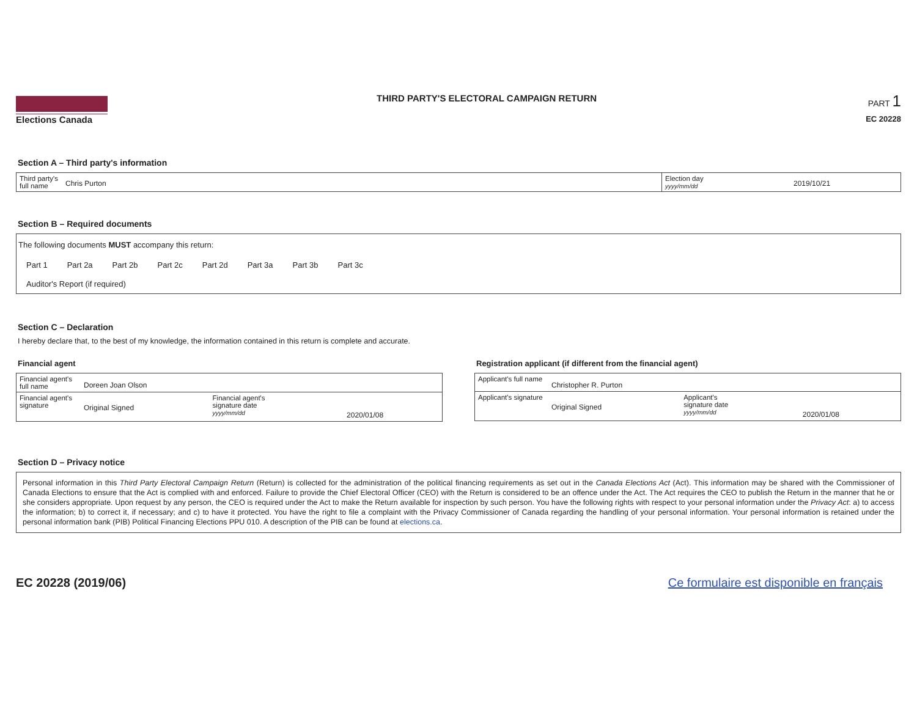Elections Canada THIRD PARTY'S ELECTORAL CAMPAIGN RETURN
PART 1
EC 20228
Section A – Third party's information
| Third party's full name | Chris Purton | Election day yyyy/mm/dd | 2019/10/21 |
Section B – Required documents
The following documents MUST accompany this return:
| Part 1 | Part 2a | Part 2b | Part 2c | Part 2d | Part 3a | Part 3b | Part 3c |
| Auditor's Report (if required) | | | | | | | |
Section C – Declaration
I hereby declare that, to the best of my knowledge, the information contained in this return is complete and accurate.
Financial agent
| Financial agent's full name | Doreen Joan Olson | | |
| Financial agent's signature | Original Signed | Financial agent's signature date yyyy/mm/dd | 2020/01/08 |
Registration applicant (if different from the financial agent)
| Applicant's full name | Christopher R. Purton | | |
| Applicant's signature | Original Signed | Applicant's signature date yyyy/mm/dd | 2020/01/08 |
Section D – Privacy notice
Personal information in this Third Party Electoral Campaign Return (Return) is collected for the administration of the political financing requirements as set out in the Canada Elections Act (Act). This information may be shared with the Commissioner of Canada Elections to ensure that the Act is complied with and enforced. Failure to provide the Chief Electoral Officer (CEO) with the Return is considered to be an offence under the Act. The Act requires the CEO to publish the Return in the manner that he or she considers appropriate. Upon request by any person, the CEO is required under the Act to make the Return available for inspection by such person. You have the following rights with respect to your personal information under the Privacy Act: a) to access the information; b) to correct it, if necessary; and c) to have it protected. You have the right to file a complaint with the Privacy Commissioner of Canada regarding the handling of your personal information. Your personal information is retained under the personal information bank (PIB) Political Financing Elections PPU 010. A description of the PIB can be found at elections.ca.
EC 20228 (2019/06) Ce formulaire est disponible en français